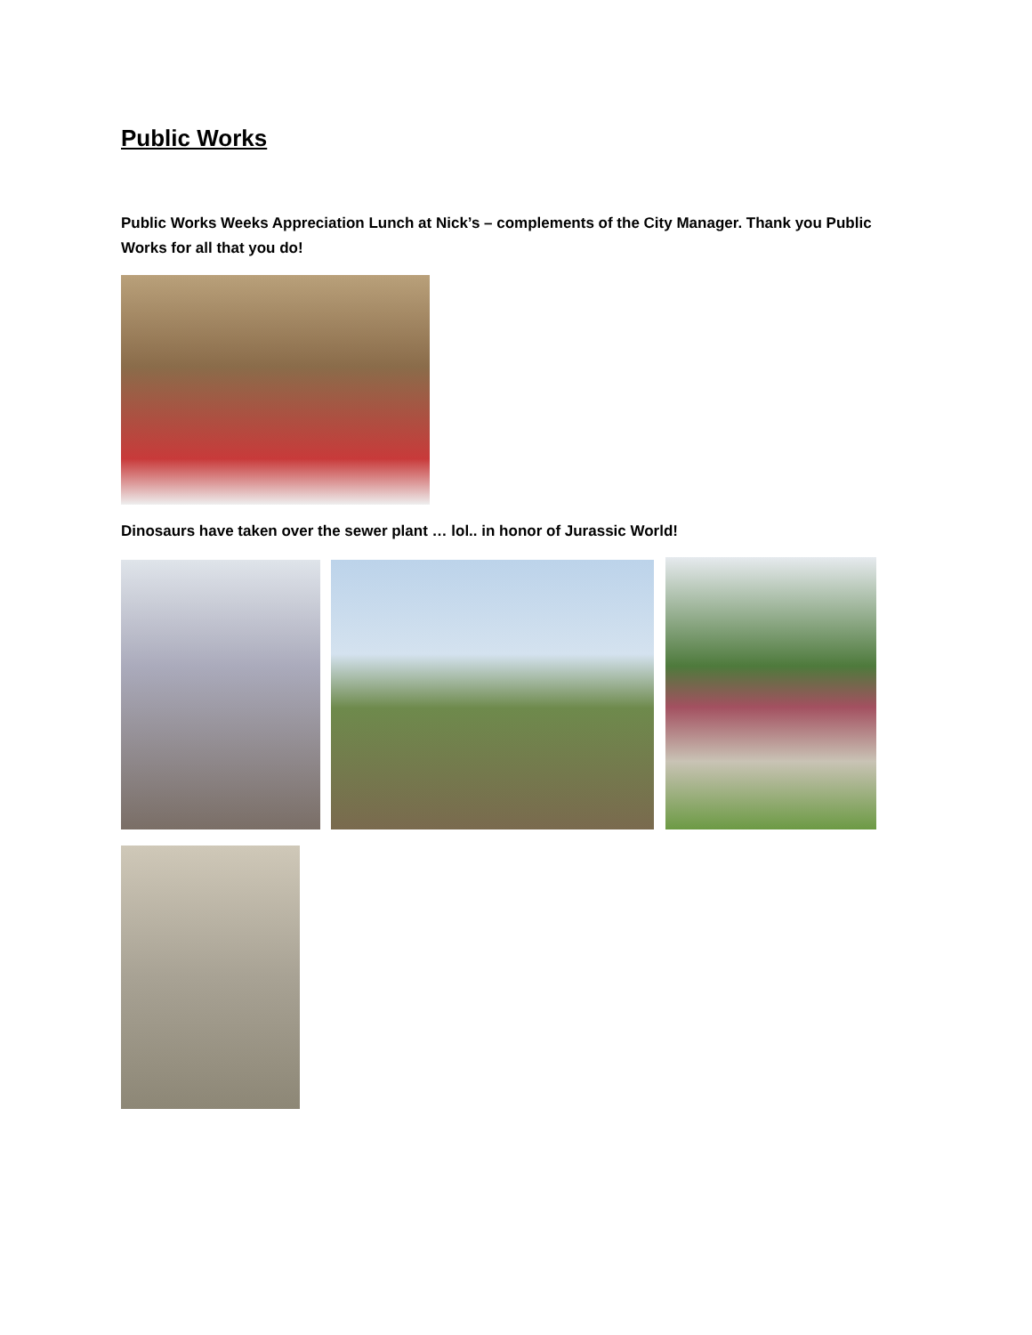Public Works
Public Works Weeks Appreciation Lunch at Nick’s – complements of the City Manager. Thank you Public Works for all that you do!
Dinosaurs have taken over the sewer plant … lol.. in honor of Jurassic World!